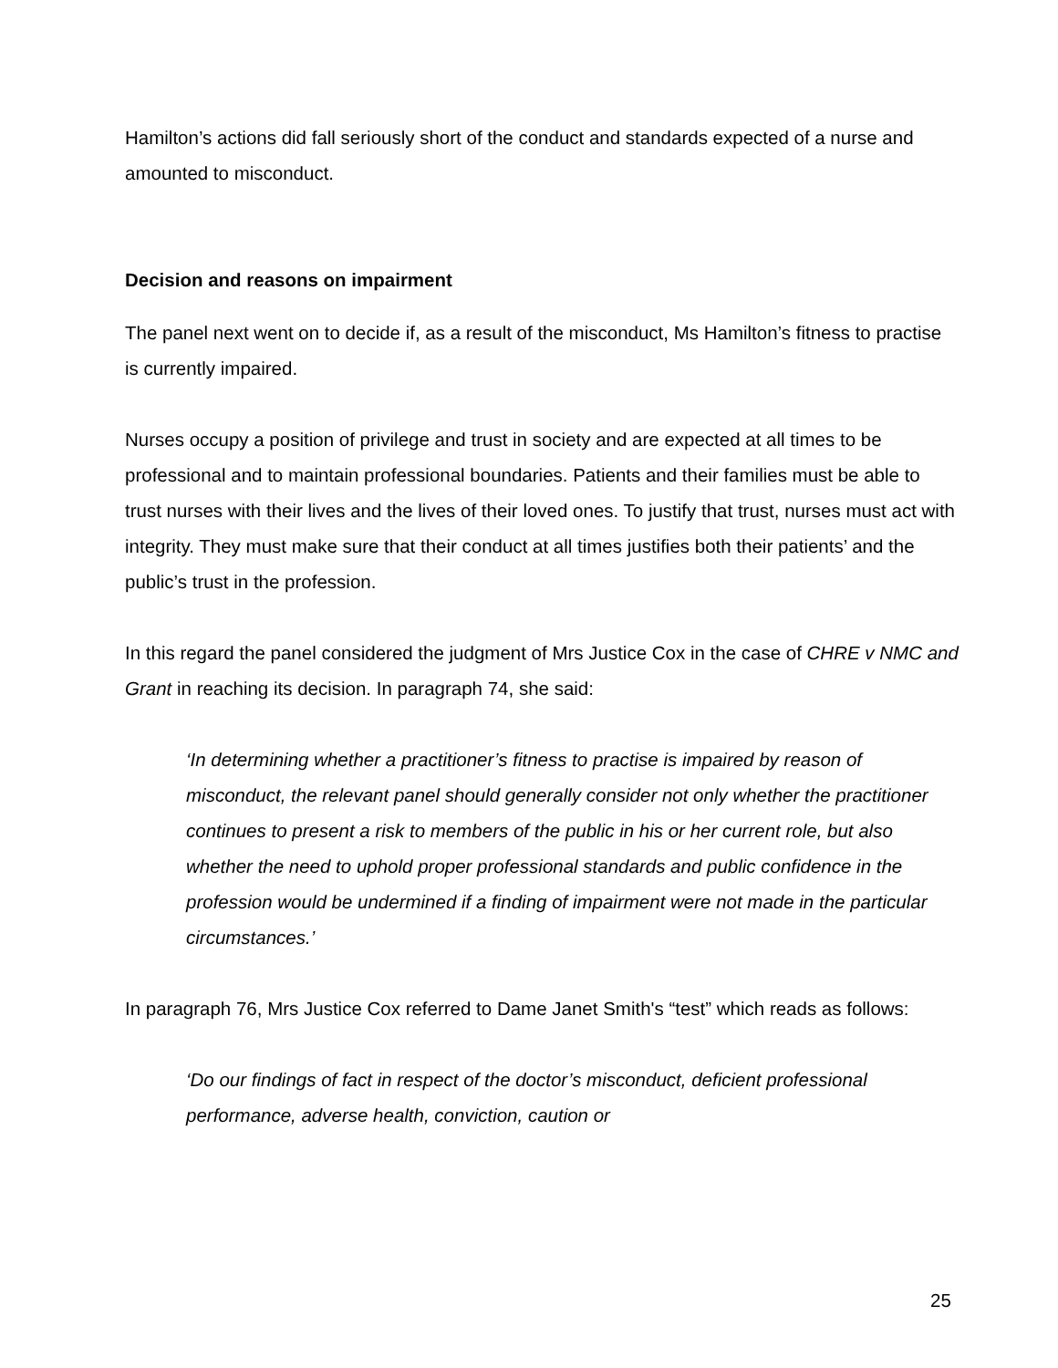Hamilton’s actions did fall seriously short of the conduct and standards expected of a nurse and amounted to misconduct.
Decision and reasons on impairment
The panel next went on to decide if, as a result of the misconduct, Ms Hamilton’s fitness to practise is currently impaired.
Nurses occupy a position of privilege and trust in society and are expected at all times to be professional and to maintain professional boundaries. Patients and their families must be able to trust nurses with their lives and the lives of their loved ones. To justify that trust, nurses must act with integrity. They must make sure that their conduct at all times justifies both their patients’ and the public’s trust in the profession.
In this regard the panel considered the judgment of Mrs Justice Cox in the case of CHRE v NMC and Grant in reaching its decision. In paragraph 74, she said:
‘In determining whether a practitioner’s fitness to practise is impaired by reason of misconduct, the relevant panel should generally consider not only whether the practitioner continues to present a risk to members of the public in his or her current role, but also whether the need to uphold proper professional standards and public confidence in the profession would be undermined if a finding of impairment were not made in the particular circumstances.’
In paragraph 76, Mrs Justice Cox referred to Dame Janet Smith's “test” which reads as follows:
‘Do our findings of fact in respect of the doctor’s misconduct, deficient professional performance, adverse health, conviction, caution or
25